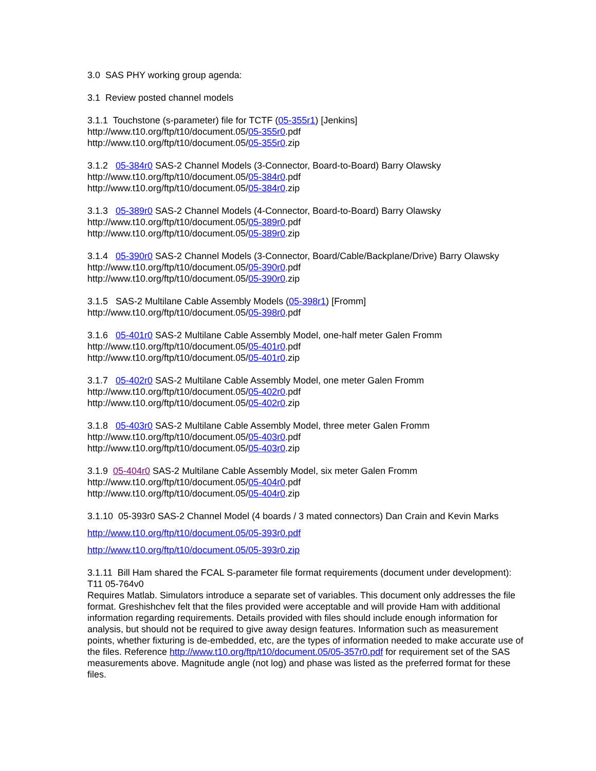3.0 SAS PHY working group agenda:
3.1 Review posted channel models
3.1.1 Touchstone (s-parameter) file for TCTF (05-355r1) [Jenkins]
http://www.t10.org/ftp/t10/document.05/05-355r0.pdf
http://www.t10.org/ftp/t10/document.05/05-355r0.zip
3.1.2 05-384r0 SAS-2 Channel Models (3-Connector, Board-to-Board) Barry Olawsky
http://www.t10.org/ftp/t10/document.05/05-384r0.pdf
http://www.t10.org/ftp/t10/document.05/05-384r0.zip
3.1.3 05-389r0 SAS-2 Channel Models (4-Connector, Board-to-Board) Barry Olawsky
http://www.t10.org/ftp/t10/document.05/05-389r0.pdf
http://www.t10.org/ftp/t10/document.05/05-389r0.zip
3.1.4 05-390r0 SAS-2 Channel Models (3-Connector, Board/Cable/Backplane/Drive) Barry Olawsky
http://www.t10.org/ftp/t10/document.05/05-390r0.pdf
http://www.t10.org/ftp/t10/document.05/05-390r0.zip
3.1.5 SAS-2 Multilane Cable Assembly Models (05-398r1) [Fromm]
http://www.t10.org/ftp/t10/document.05/05-398r0.pdf
3.1.6 05-401r0 SAS-2 Multilane Cable Assembly Model, one-half meter Galen Fromm
http://www.t10.org/ftp/t10/document.05/05-401r0.pdf
http://www.t10.org/ftp/t10/document.05/05-401r0.zip
3.1.7 05-402r0 SAS-2 Multilane Cable Assembly Model, one meter Galen Fromm
http://www.t10.org/ftp/t10/document.05/05-402r0.pdf
http://www.t10.org/ftp/t10/document.05/05-402r0.zip
3.1.8 05-403r0 SAS-2 Multilane Cable Assembly Model, three meter Galen Fromm
http://www.t10.org/ftp/t10/document.05/05-403r0.pdf
http://www.t10.org/ftp/t10/document.05/05-403r0.zip
3.1.9 05-404r0 SAS-2 Multilane Cable Assembly Model, six meter Galen Fromm
http://www.t10.org/ftp/t10/document.05/05-404r0.pdf
http://www.t10.org/ftp/t10/document.05/05-404r0.zip
3.1.10 05-393r0 SAS-2 Channel Model (4 boards / 3 mated connectors) Dan Crain and Kevin Marks
http://www.t10.org/ftp/t10/document.05/05-393r0.pdf
http://www.t10.org/ftp/t10/document.05/05-393r0.zip
3.1.11 Bill Ham shared the FCAL S-parameter file format requirements (document under development): T11 05-764v0
Requires Matlab. Simulators introduce a separate set of variables. This document only addresses the file format. Greshishchev felt that the files provided were acceptable and will provide Ham with additional information regarding requirements. Details provided with files should include enough information for analysis, but should not be required to give away design features. Information such as measurement points, whether fixturing is de-embedded, etc, are the types of information needed to make accurate use of the files. Reference http://www.t10.org/ftp/t10/document.05/05-357r0.pdf for requirement set of the SAS measurements above. Magnitude angle (not log) and phase was listed as the preferred format for these files.